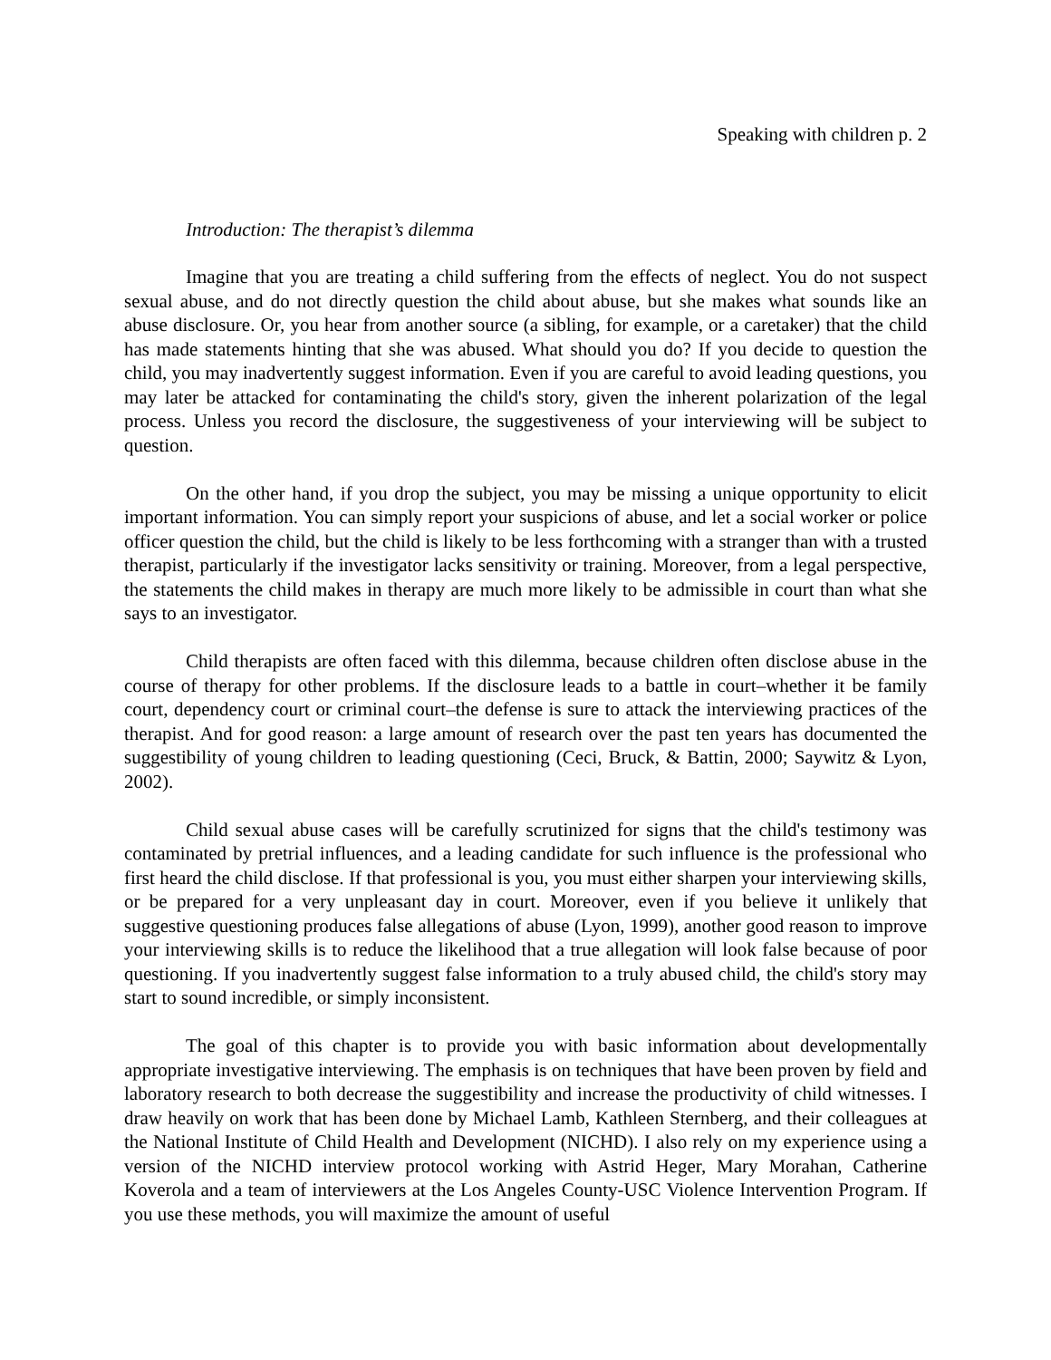Speaking with children p. 2
Introduction: The therapist’s dilemma
Imagine that you are treating a child suffering from the effects of neglect. You do not suspect sexual abuse, and do not directly question the child about abuse, but she makes what sounds like an abuse disclosure. Or, you hear from another source (a sibling, for example, or a caretaker) that the child has made statements hinting that she was abused. What should you do? If you decide to question the child, you may inadvertently suggest information. Even if you are careful to avoid leading questions, you may later be attacked for contaminating the child's story, given the inherent polarization of the legal process. Unless you record the disclosure, the suggestiveness of your interviewing will be subject to question.
On the other hand, if you drop the subject, you may be missing a unique opportunity to elicit important information. You can simply report your suspicions of abuse, and let a social worker or police officer question the child, but the child is likely to be less forthcoming with a stranger than with a trusted therapist, particularly if the investigator lacks sensitivity or training. Moreover, from a legal perspective, the statements the child makes in therapy are much more likely to be admissible in court than what she says to an investigator.
Child therapists are often faced with this dilemma, because children often disclose abuse in the course of therapy for other problems. If the disclosure leads to a battle in court–whether it be family court, dependency court or criminal court–the defense is sure to attack the interviewing practices of the therapist. And for good reason: a large amount of research over the past ten years has documented the suggestibility of young children to leading questioning (Ceci, Bruck, & Battin, 2000; Saywitz & Lyon, 2002).
Child sexual abuse cases will be carefully scrutinized for signs that the child's testimony was contaminated by pretrial influences, and a leading candidate for such influence is the professional who first heard the child disclose. If that professional is you, you must either sharpen your interviewing skills, or be prepared for a very unpleasant day in court. Moreover, even if you believe it unlikely that suggestive questioning produces false allegations of abuse (Lyon, 1999), another good reason to improve your interviewing skills is to reduce the likelihood that a true allegation will look false because of poor questioning. If you inadvertently suggest false information to a truly abused child, the child's story may start to sound incredible, or simply inconsistent.
The goal of this chapter is to provide you with basic information about developmentally appropriate investigative interviewing. The emphasis is on techniques that have been proven by field and laboratory research to both decrease the suggestibility and increase the productivity of child witnesses. I draw heavily on work that has been done by Michael Lamb, Kathleen Sternberg, and their colleagues at the National Institute of Child Health and Development (NICHD). I also rely on my experience using a version of the NICHD interview protocol working with Astrid Heger, Mary Morahan, Catherine Koverola and a team of interviewers at the Los Angeles County-USC Violence Intervention Program. If you use these methods, you will maximize the amount of useful